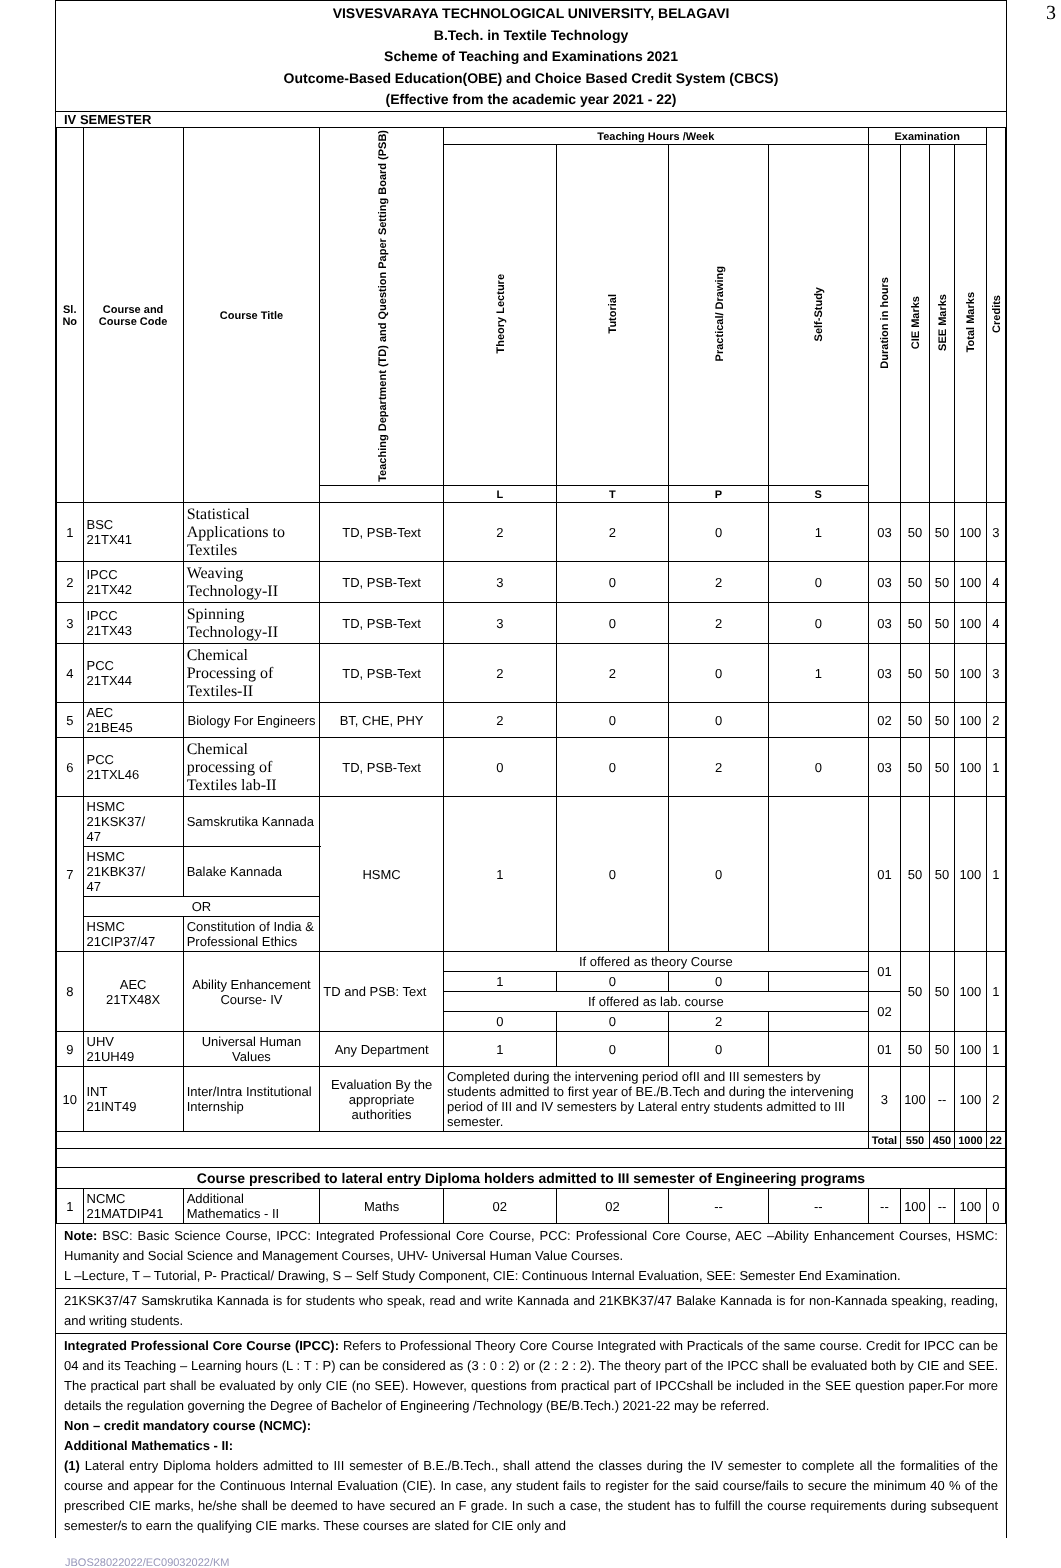3
VISVESVARAYA TECHNOLOGICAL UNIVERSITY, BELAGAVI
B.Tech. in Textile Technology
Scheme of Teaching and Examinations 2021
Outcome-Based Education(OBE) and Choice Based Credit System (CBCS)
(Effective from the academic year 2021 - 22)
IV SEMESTER
| Sl. No | Course and Course Code | Course Title | Teaching Department (TD) and Question Paper Setting Board (PSB) | Teaching Hours /Week | | | | Examination | | | | Credits |
| --- | --- | --- | --- | --- | --- | --- | --- | --- | --- | --- | --- | --- |
| | | | | Theory Lecture | Tutorial | Practical/ Drawing | Self-Study | Duration in hours | CIE Marks | SEE Marks | Total Marks | |
| | | | | L | T | P | S | | | | | |
| 1 | BSC 21TX41 | Statistical Applications to Textiles | TD, PSB-Text | 2 | 2 | 0 | 1 | 03 | 50 | 50 | 100 | 3 |
| 2 | IPCC 21TX42 | Weaving Technology-II | TD, PSB-Text | 3 | 0 | 2 | 0 | 03 | 50 | 50 | 100 | 4 |
| 3 | IPCC 21TX43 | Spinning Technology-II | TD, PSB-Text | 3 | 0 | 2 | 0 | 03 | 50 | 50 | 100 | 4 |
| 4 | PCC 21TX44 | Chemical Processing of Textiles-II | TD, PSB-Text | 2 | 2 | 0 | 1 | 03 | 50 | 50 | 100 | 3 |
| 5 | AEC 21BE45 | Biology For Engineers | BT, CHE, PHY | 2 | 0 | 0 | | 02 | 50 | 50 | 100 | 2 |
| 6 | PCC 21TXL46 | Chemical processing of Textiles lab-II | TD, PSB-Text | 0 | 0 | 2 | 0 | 03 | 50 | 50 | 100 | 1 |
| 7 | HSMC 21KSK37/ 47 | Samskrutika Kannada | HSMC | 1 | 0 | 0 | | 01 | 50 | 50 | 100 | 1 |
| | HSMC 21KBK37/ 47 | Balake Kannada | | | | | | | | | | |
| | OR | | | | | | | | | | | |
| | HSMC 21CIP37/47 | Constitution of India & Professional Ethics | | | | | | | | | | |
| 8 | AEC 21TX48X | Ability Enhancement Course- IV | TD and PSB: Text | If offered as theory Course | | | | 01 | 50 | 50 | 100 | 1 |
| | | | | 1 | 0 | 0 | | | | | | |
| | | | | If offered as lab. course | | | | 02 | | | | |
| | | | | 0 | 0 | 2 | | | | | | |
| 9 | UHV 21UH49 | Universal Human Values | Any Department | 1 | 0 | 0 | | 01 | 50 | 50 | 100 | 1 |
| 10 | INT 21INT49 | Inter/Intra Institutional Internship | Evaluation By the appropriate authorities | Completed during the intervening period ofII and III semesters by students admitted to first year of BE./B.Tech and during the intervening period of III and IV semesters by Lateral entry students admitted to III semester. | | | | 3 | 100 | -- | 100 | 2 |
| | | | | | | | | Total | 550 | 450 | 1000 | 22 |
| Course prescribed to lateral entry Diploma holders admitted to III semester of Engineering programs | | | | | | | | | | | | |
| 1 | NCMC 21MATDIP41 | Additional Mathematics - II | Maths | 02 | 02 | -- | -- | -- | 100 | -- | 100 | 0 |
Note: BSC: Basic Science Course, IPCC: Integrated Professional Core Course, PCC: Professional Core Course, AEC –Ability Enhancement Courses, HSMC: Humanity and Social Science and Management Courses, UHV- Universal Human Value Courses.
L –Lecture, T – Tutorial, P- Practical/ Drawing, S – Self Study Component, CIE: Continuous Internal Evaluation, SEE: Semester End Examination.
21KSK37/47 Samskrutika Kannada is for students who speak, read and write Kannada and 21KBK37/47 Balake Kannada is for non-Kannada speaking, reading, and writing students.
Integrated Professional Core Course (IPCC): Refers to Professional Theory Core Course Integrated with Practicals of the same course. Credit for IPCC can be 04 and its Teaching – Learning hours (L : T : P) can be considered as (3 : 0 : 2) or (2 : 2 : 2). The theory part of the IPCC shall be evaluated both by CIE and SEE. The practical part shall be evaluated by only CIE (no SEE). However, questions from practical part of IPCCshall be included in the SEE question paper.For more details the regulation governing the Degree of Bachelor of Engineering /Technology (BE/B.Tech.) 2021-22 may be referred.
Non – credit mandatory course (NCMC):
Additional Mathematics - II:
(1) Lateral entry Diploma holders admitted to III semester of B.E./B.Tech., shall attend the classes during the IV semester to complete all the formalities of the course and appear for the Continuous Internal Evaluation (CIE). In case, any student fails to register for the said course/fails to secure the minimum 40 % of the prescribed CIE marks, he/she shall be deemed to have secured an F grade. In such a case, the student has to fulfill the course requirements during subsequent semester/s to earn the qualifying CIE marks. These courses are slated for CIE only and
JBOS28022022/EC09032022/KM